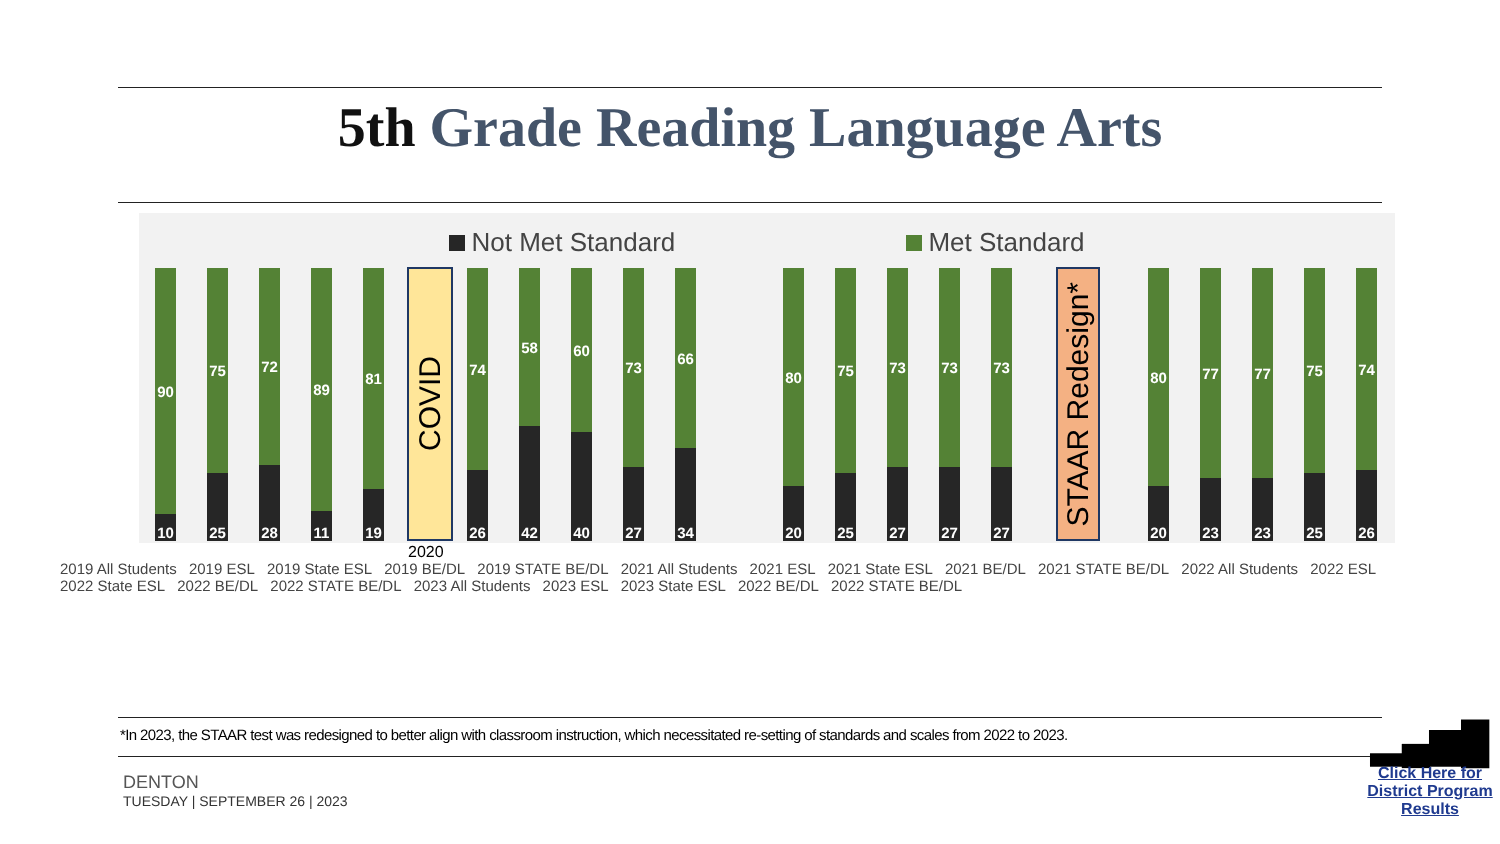5th Grade Reading Language Arts
Not Met Standard Met Standard
90
10
75
25
72
28
89
11
81
19
74
26
58
42
60
40
73
27
66
34
80
20
75
25
73
27
73
27
73
27
80
20
77
23
77
23
75
25
74
26
COVID
STAAR Redesign*
2020
2019 All Students 2019 ESL 2019 State ESL 2019 BE/DL 2019 STATE BE/DL 2021 All Students 2021 ESL 2021 State ESL 2021 BE/DL 2021 STATE BE/DL 2022 All Students 2022 ESL 2022 State ESL 2022 BE/DL 2022 STATE BE/DL 2023 All Students 2023 ESL 2023 State ESL 2022 BE/DL 2022 STATE BE/DL
*In 2023, the STAAR test was redesigned to better align with classroom instruction, which necessitated re-setting of standards and scales from 2022 to 2023.
DENTON
TUESDAY | SEPTEMBER 26 | 2023
▂▄▆█
Click Here for District Program Results